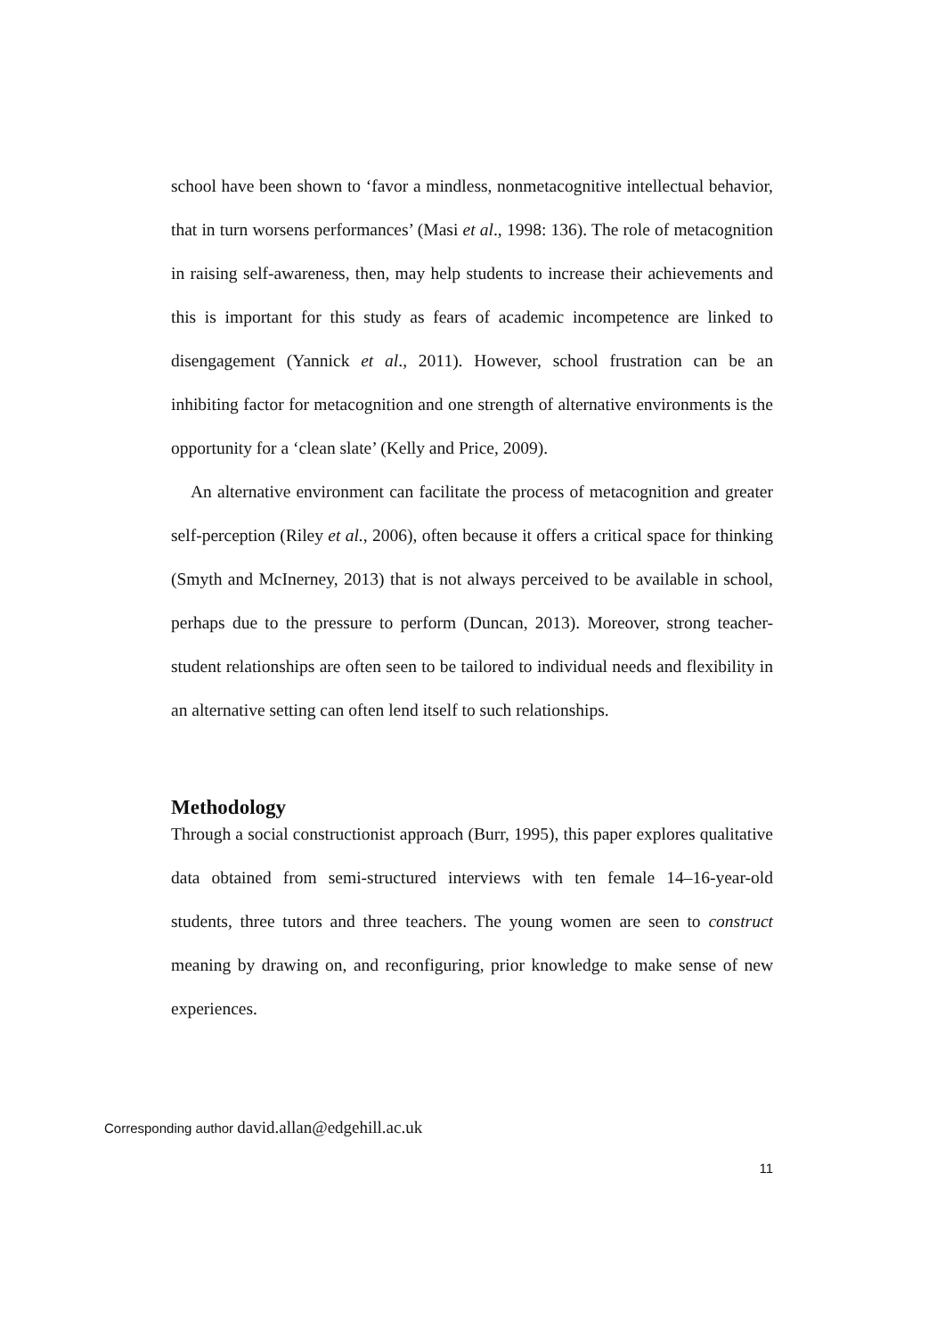school have been shown to ‘favor a mindless, nonmetacognitive intellectual behavior, that in turn worsens performances’ (Masi et al., 1998: 136). The role of metacognition in raising self-awareness, then, may help students to increase their achievements and this is important for this study as fears of academic incompetence are linked to disengagement (Yannick et al., 2011). However, school frustration can be an inhibiting factor for metacognition and one strength of alternative environments is the opportunity for a ‘clean slate’ (Kelly and Price, 2009).
An alternative environment can facilitate the process of metacognition and greater self-perception (Riley et al., 2006), often because it offers a critical space for thinking (Smyth and McInerney, 2013) that is not always perceived to be available in school, perhaps due to the pressure to perform (Duncan, 2013). Moreover, strong teacher-student relationships are often seen to be tailored to individual needs and flexibility in an alternative setting can often lend itself to such relationships.
Methodology
Through a social constructionist approach (Burr, 1995), this paper explores qualitative data obtained from semi-structured interviews with ten female 14–16-year-old students, three tutors and three teachers. The young women are seen to construct meaning by drawing on, and reconfiguring, prior knowledge to make sense of new experiences.
Corresponding author david.allan@edgehill.ac.uk
11